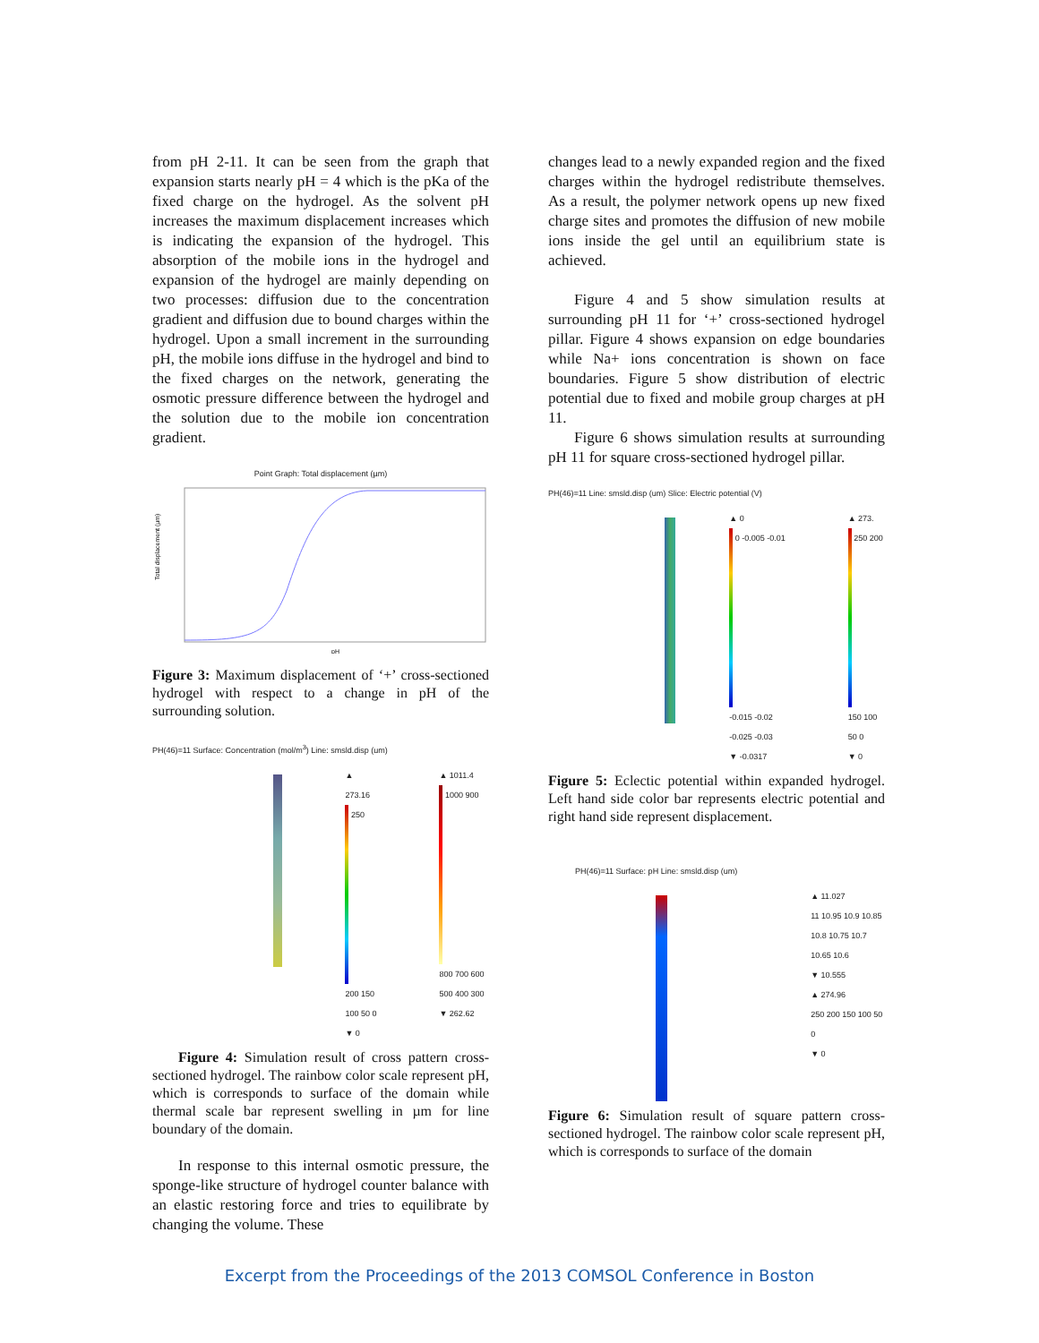from pH 2-11. It can be seen from the graph that expansion starts nearly pH = 4 which is the pKa of the fixed charge on the hydrogel. As the solvent pH increases the maximum displacement increases which is indicating the expansion of the hydrogel. This absorption of the mobile ions in the hydrogel and expansion of the hydrogel are mainly depending on two processes: diffusion due to the concentration gradient and diffusion due to bound charges within the hydrogel. Upon a small increment in the surrounding pH, the mobile ions diffuse in the hydrogel and bind to the fixed charges on the network, generating the osmotic pressure difference between the hydrogel and the solution due to the mobile ion concentration gradient.
Point Graph: Total displacement (µm)
Total displacement (µm)
pH
Figure 3: Maximum displacement of ‘+’ cross-sectioned hydrogel with respect to a change in pH of the surrounding solution.
PH(46)=11 Surface: Concentration (mol/m<sup>3</sup>) Line: smsld.disp (um)
▲ 273.16
250 200 150 100 50 0
▼ 0
▲ 1011.4
1000 900 800 700 600 500 400 300
▼ 262.62
Figure 4: Simulation result of cross pattern cross-sectioned hydrogel. The rainbow color scale represent pH, which is corresponds to surface of the domain while thermal scale bar represent swelling in µm for line boundary of the domain.
In response to this internal osmotic pressure, the sponge-like structure of hydrogel counter balance with an elastic restoring force and tries to equilibrate by changing the volume. These
changes lead to a newly expanded region and the fixed charges within the hydrogel redistribute themselves. As a result, the polymer network opens up new fixed charge sites and promotes the diffusion of new mobile ions inside the gel until an equilibrium state is achieved.
Figure 4 and 5 show simulation results at surrounding pH 11 for ‘+’ cross-sectioned hydrogel pillar. Figure 4 shows expansion on edge boundaries while Na+ ions concentration is shown on face boundaries. Figure 5 show distribution of electric potential due to fixed and mobile group charges at pH 11.
Figure 6 shows simulation results at surrounding pH 11 for square cross-sectioned hydrogel pillar.
PH(46)=11 Line: smsld.disp (um) Slice: Electric potential (V)
▲ 0
0 -0.005 -0.01 -0.015 -0.02 -0.025 -0.03
▼ -0.0317
▲ 273.
250 200 150 100 50 0
▼ 0
Figure 5: Eclectic potential within expanded hydrogel. Left hand side color bar represents electric potential and right hand side represent displacement.
PH(46)=11 Surface: pH Line: smsld.disp (um)
▲ 11.027
11 10.95 10.9 10.85 10.8 10.75 10.7 10.65 10.6
▼ 10.555
▲ 274.96
250 200 150 100 50 0
▼ 0
Figure 6: Simulation result of square pattern cross-sectioned hydrogel. The rainbow color scale represent pH, which is corresponds to surface of the domain
Excerpt from the Proceedings of the 2013 COMSOL Conference in Boston